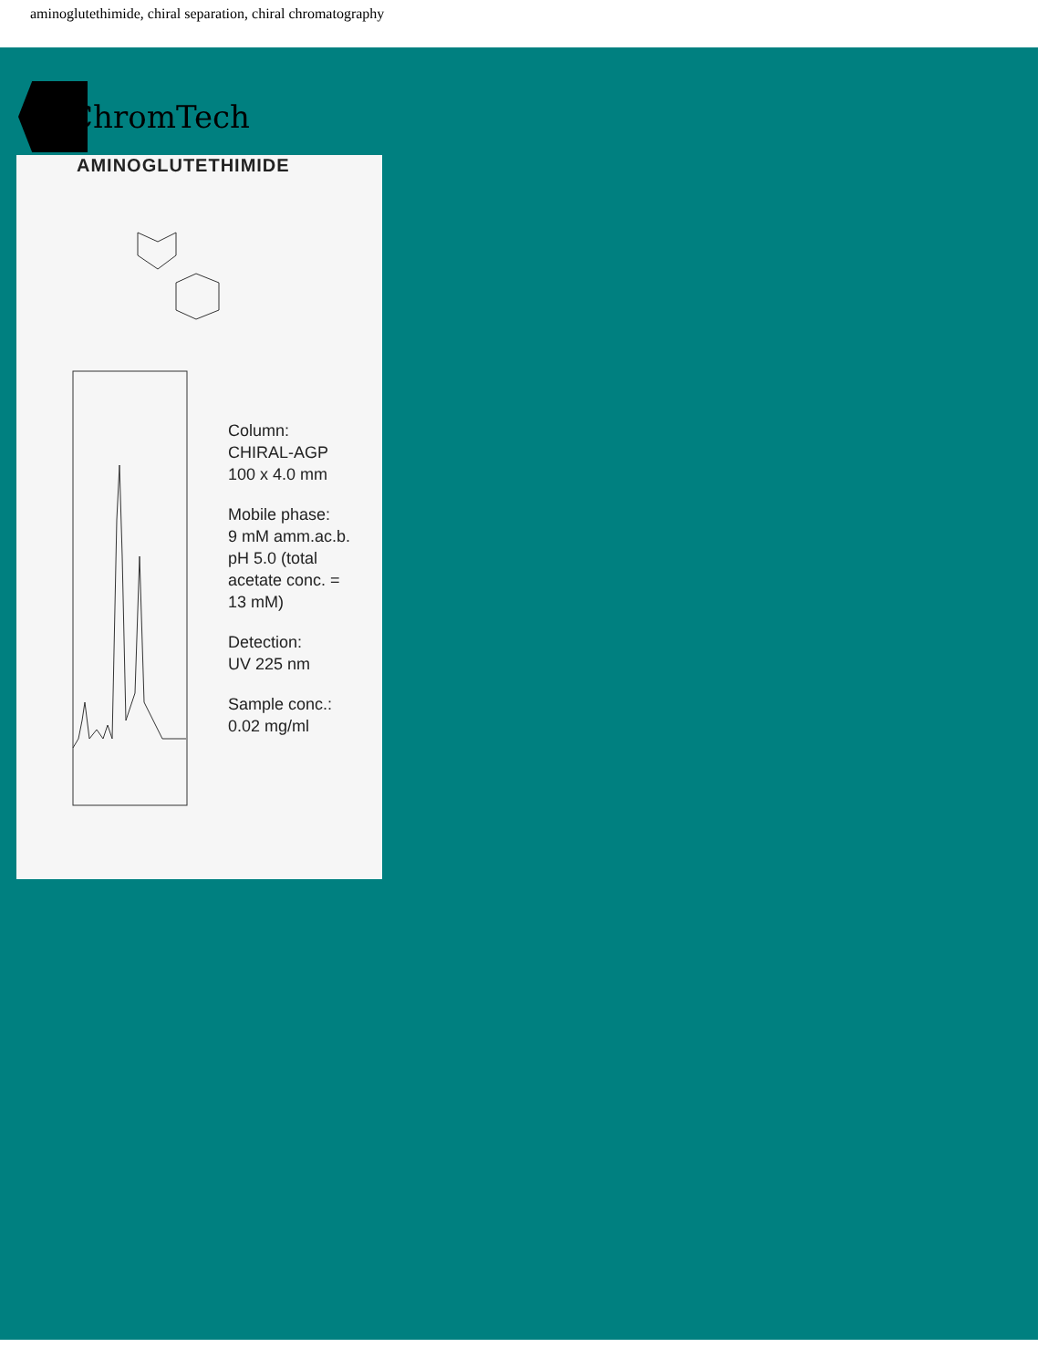aminoglutethimide, chiral separation, chiral chromatography
ChromTech
AMINOGLUTETHIMIDE
Column:
CHIRAL-AGP
100 x 4.0 mm
Mobile phase:
9 mM amm.ac.b.
pH 5.0 (total
acetate conc. =
13 mM)
Detection:
UV 225 nm
Sample conc.:
0.02 mg/ml